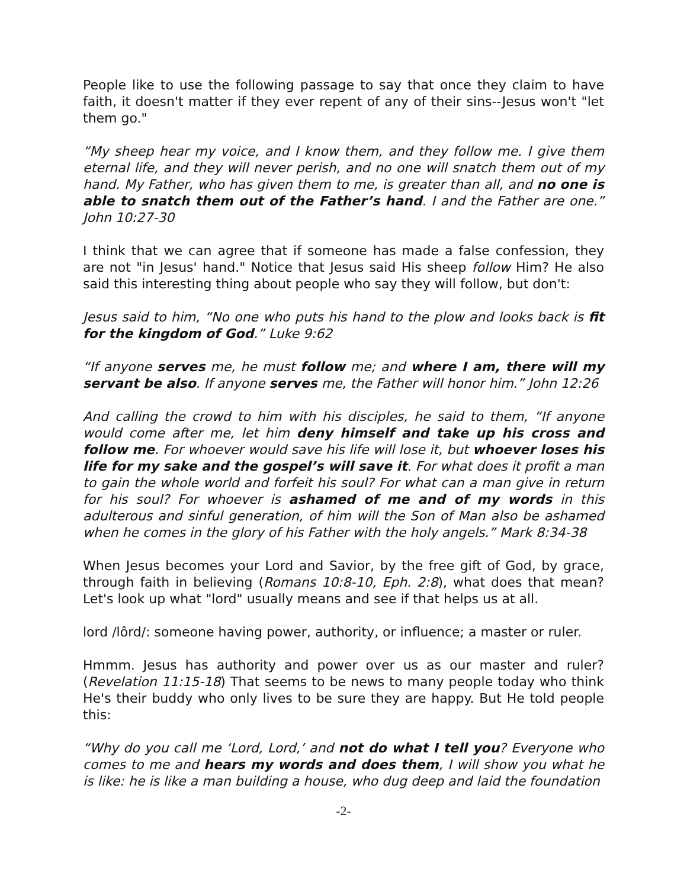People like to use the following passage to say that once they claim to have faith, it doesn't matter if they ever repent of any of their sins--Jesus won't "let them go."
“My sheep hear my voice, and I know them, and they follow me. I give them eternal life, and they will never perish, and no one will snatch them out of my hand. My Father, who has given them to me, is greater than all, and no one is able to snatch them out of the Father’s hand. I and the Father are one.” John 10:27-30
I think that we can agree that if someone has made a false confession, they are not "in Jesus' hand." Notice that Jesus said His sheep follow Him? He also said this interesting thing about people who say they will follow, but don't:
Jesus said to him, “No one who puts his hand to the plow and looks back is fit for the kingdom of God.” Luke 9:62
“If anyone serves me, he must follow me; and where I am, there will my servant be also. If anyone serves me, the Father will honor him.” John 12:26
And calling the crowd to him with his disciples, he said to them, “If anyone would come after me, let him deny himself and take up his cross and follow me. For whoever would save his life will lose it, but whoever loses his life for my sake and the gospel’s will save it. For what does it profit a man to gain the whole world and forfeit his soul? For what can a man give in return for his soul? For whoever is ashamed of me and of my words in this adulterous and sinful generation, of him will the Son of Man also be ashamed when he comes in the glory of his Father with the holy angels.” Mark 8:34-38
When Jesus becomes your Lord and Savior, by the free gift of God, by grace, through faith in believing (Romans 10:8-10, Eph. 2:8), what does that mean? Let's look up what "lord" usually means and see if that helps us at all.
lord /lôrd/: someone having power, authority, or influence; a master or ruler.
Hmmm. Jesus has authority and power over us as our master and ruler? (Revelation 11:15-18) That seems to be news to many people today who think He's their buddy who only lives to be sure they are happy. But He told people this:
“Why do you call me ‘Lord, Lord,’ and not do what I tell you? Everyone who comes to me and hears my words and does them, I will show you what he is like: he is like a man building a house, who dug deep and laid the foundation
-2-